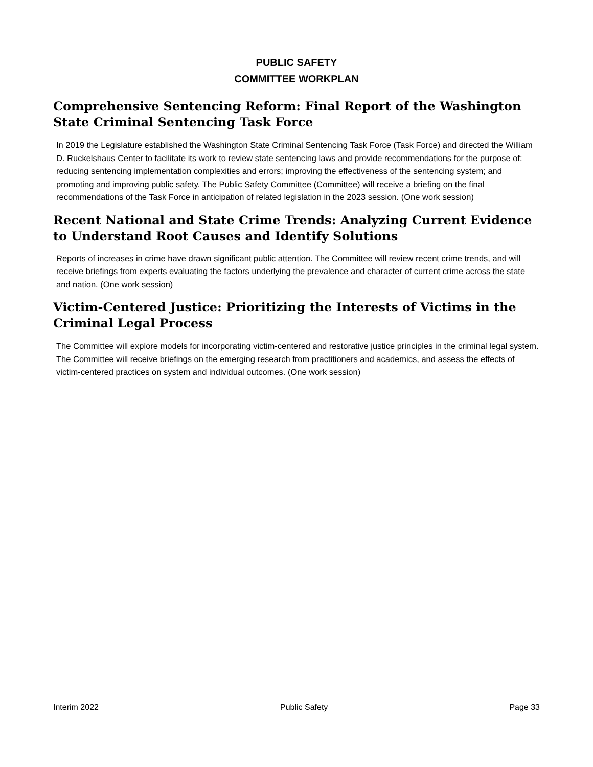PUBLIC SAFETY
COMMITTEE WORKPLAN
Comprehensive Sentencing Reform: Final Report of the Washington State Criminal Sentencing Task Force
In 2019 the Legislature established the Washington State Criminal Sentencing Task Force (Task Force) and directed the William D. Ruckelshaus Center to facilitate its work to review state sentencing laws and provide recommendations for the purpose of: reducing sentencing implementation complexities and errors; improving the effectiveness of the sentencing system; and promoting and improving public safety. The Public Safety Committee (Committee) will receive a briefing on the final recommendations of the Task Force in anticipation of related legislation in the 2023 session. (One work session)
Recent National and State Crime Trends: Analyzing Current Evidence to Understand Root Causes and Identify Solutions
Reports of increases in crime have drawn significant public attention. The Committee will review recent crime trends, and will receive briefings from experts evaluating the factors underlying the prevalence and character of current crime across the state and nation. (One work session)
Victim-Centered Justice: Prioritizing the Interests of Victims in the Criminal Legal Process
The Committee will explore models for incorporating victim-centered and restorative justice principles in the criminal legal system. The Committee will receive briefings on the emerging research from practitioners and academics, and assess the effects of victim-centered practices on system and individual outcomes. (One work session)
Interim 2022 Public Safety Page 33